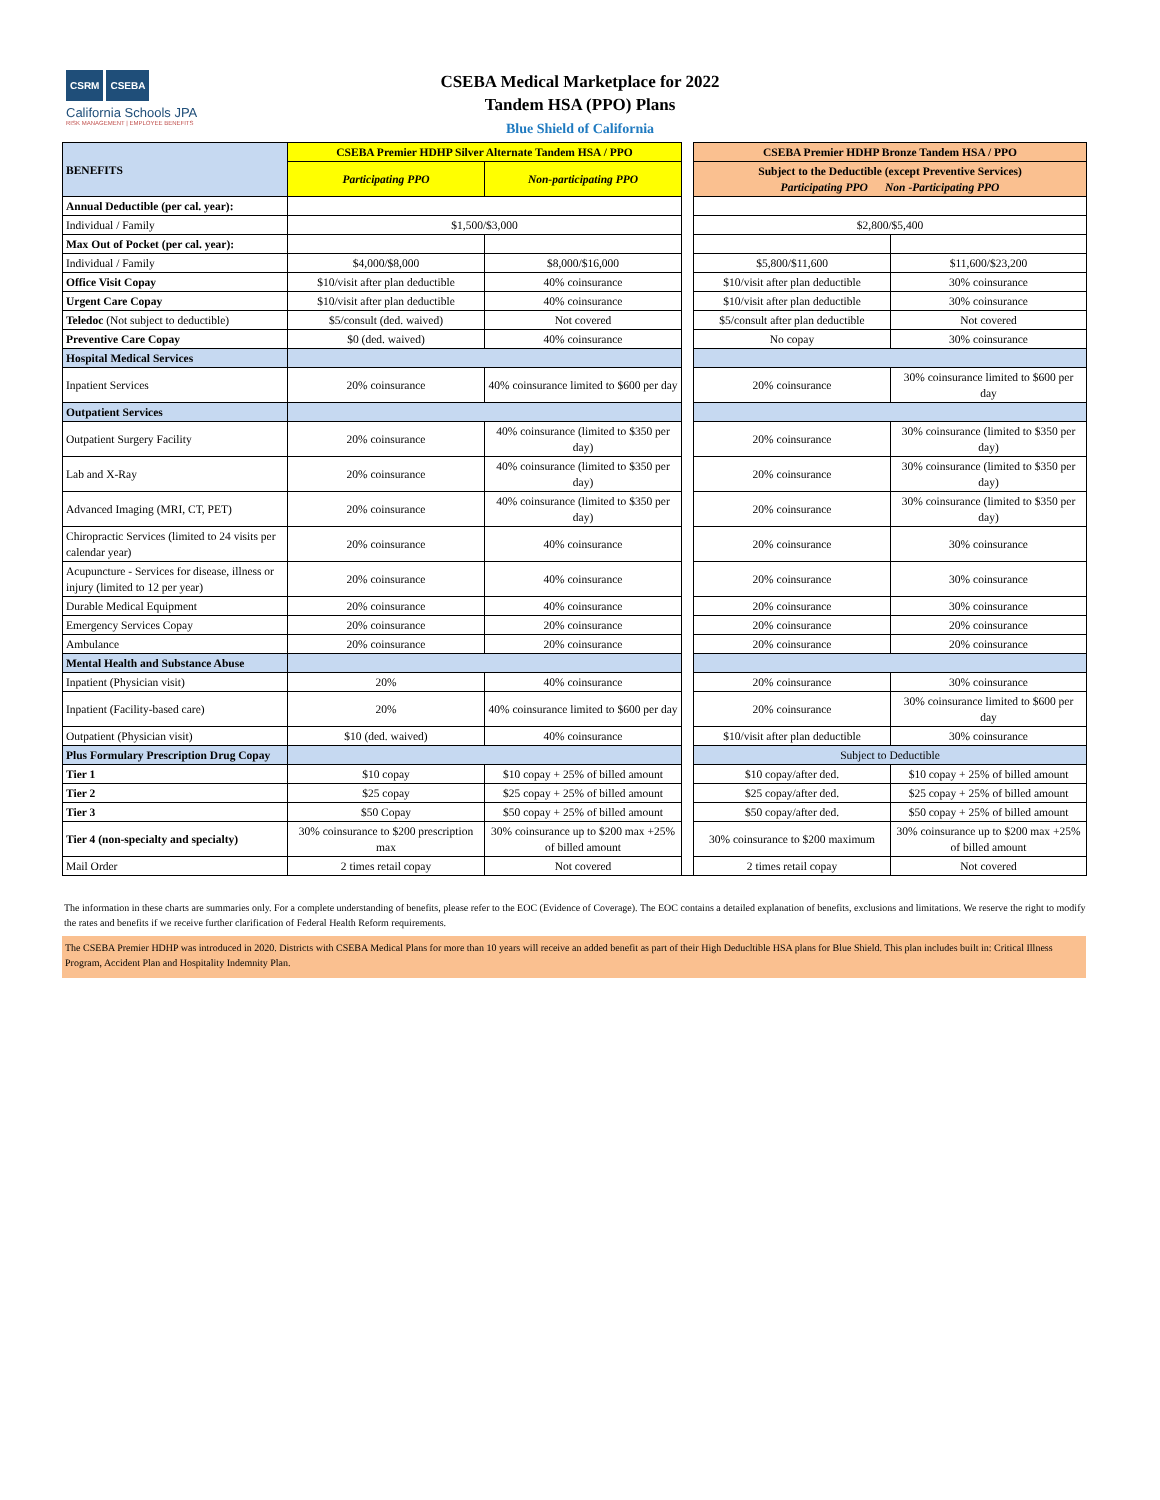CSRM CSEBA
California Schools JPA
RISK MANAGEMENT | EMPLOYEE BENEFITS
CSEBA Medical Marketplace for 2022
Tandem HSA (PPO) Plans
Blue Shield of California
| BENEFITS | CSEBA Premier HDHP Silver Alternate Tandem HSA / PPO | | | CSEBA Premier HDHP Bronze Tandem HSA / PPO | |
| | Participating PPO | Non-participating PPO | | Subject to the Deductible (except Preventive Services) Participating PPO Non -Participating PPO | |
| Annual Deductible (per cal. year): | | | | | |
| Individual / Family | $1,500/$3,000 | | | $2,800/$5,400 | |
| Max Out of Pocket (per cal. year): | | | | | |
| Individual / Family | $4,000/$8,000 | $8,000/$16,000 | | $5,800/$11,600 | $11,600/$23,200 |
| Office Visit Copay | $10/visit after plan deductible | 40% coinsurance | | $10/visit after plan deductible | 30% coinsurance |
| Urgent Care Copay | $10/visit after plan deductible | 40% coinsurance | | $10/visit after plan deductible | 30% coinsurance |
| Teledoc (Not subject to deductible) | $5/consult (ded. waived) | Not covered | | $5/consult after plan deductible | Not covered |
| Preventive Care Copay | $0 (ded. waived) | 40% coinsurance | | No copay | 30% coinsurance |
| Hospital Medical Services | | | | | |
| Inpatient Services | 20% coinsurance | 40% coinsurance limited to $600 per day | | 20% coinsurance | 30% coinsurance limited to $600 per day |
| Outpatient Services | | | | | |
| Outpatient Surgery Facility | 20% coinsurance | 40% coinsurance (limited to $350 per day) | | 20% coinsurance | 30% coinsurance (limited to $350 per day) |
| Lab and X-Ray | 20% coinsurance | 40% coinsurance (limited to $350 per day) | | 20% coinsurance | 30% coinsurance (limited to $350 per day) |
| Advanced Imaging (MRI, CT, PET) | 20% coinsurance | 40% coinsurance (limited to $350 per day) | | 20% coinsurance | 30% coinsurance (limited to $350 per day) |
| Chiropractic Services (limited to 24 visits per calendar year) | 20% coinsurance | 40% coinsurance | | 20% coinsurance | 30% coinsurance |
| Acupuncture - Services for disease, illness or injury (limited to 12 per year) | 20% coinsurance | 40% coinsurance | | 20% coinsurance | 30% coinsurance |
| Durable Medical Equipment | 20% coinsurance | 40% coinsurance | | 20% coinsurance | 30% coinsurance |
| Emergency Services Copay | 20% coinsurance | 20% coinsurance | | 20% coinsurance | 20% coinsurance |
| Ambulance | 20% coinsurance | 20% coinsurance | | 20% coinsurance | 20% coinsurance |
| Mental Health and Substance Abuse | | | | | |
| Inpatient (Physician visit) | 20% | 40% coinsurance | | 20% coinsurance | 30% coinsurance |
| Inpatient (Facility-based care) | 20% | 40% coinsurance limited to $600 per day | | 20% coinsurance | 30% coinsurance limited to $600 per day |
| Outpatient (Physician visit) | $10 (ded. waived) | 40% coinsurance | | $10/visit after plan deductible | 30% coinsurance |
| Plus Formulary Prescription Drug Copay | | | | Subject to Deductible | |
| Tier 1 | $10 copay | $10 copay + 25% of billed amount | | $10 copay/after ded. | $10 copay + 25% of billed amount |
| Tier 2 | $25 copay | $25 copay + 25% of billed amount | | $25 copay/after ded. | $25 copay + 25% of billed amount |
| Tier 3 | $50 Copay | $50 copay + 25% of billed amount | | $50 copay/after ded. | $50 copay + 25% of billed amount |
| Tier 4 (non-specialty and specialty) | 30% coinsurance to $200 prescription max | 30% coinsurance up to $200 max +25% of billed amount | | 30% coinsurance to $200 maximum | 30% coinsurance up to $200 max +25% of billed amount |
| Mail Order | 2 times retail copay | Not covered | | 2 times retail copay | Not covered |
The information in these charts are summaries only. For a complete understanding of benefits, please refer to the EOC (Evidence of Coverage). The EOC contains a detailed explanation of benefits, exclusions and limitations. We reserve the right to modify the rates and benefits if we receive further clarification of Federal Health Reform requirements.
The CSEBA Premier HDHP was introduced in 2020. Districts with CSEBA Medical Plans for more than 10 years will receive an added benefit as part of their High Deducltible HSA plans for Blue Shield. This plan includes built in: Critical Illness Program, Accident Plan and Hospitality Indemnity Plan.